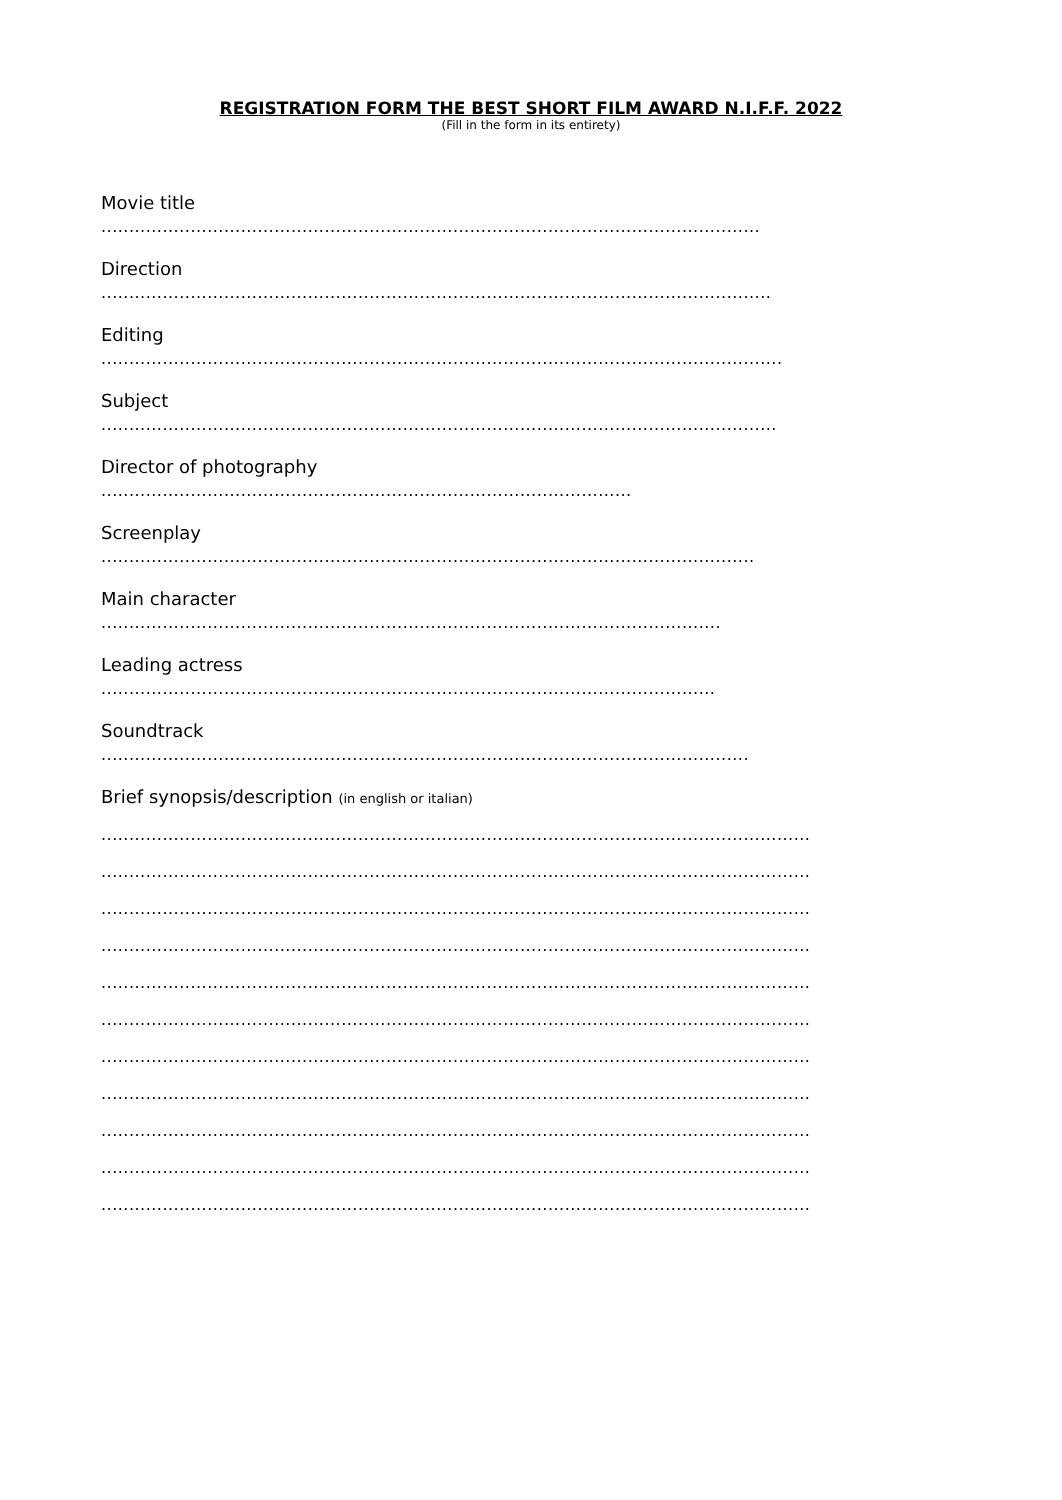REGISTRATION FORM THE BEST SHORT FILM AWARD N.I.F.F. 2022
(Fill in the form in its entirety)
Movie title
......................................................................................................................
Direction
........................................................................................................................
Editing
..........................................................................................................................
Subject
.........................................................................................................................
Director of photography
...............................................................................................
Screenplay
.....................................................................................................................
Main character
...............................................................................................................
Leading actress
..............................................................................................................
Soundtrack
....................................................................................................................
Brief synopsis/description (in english or italian)
...............................................................................................................................
...............................................................................................................................
...............................................................................................................................
...............................................................................................................................
...............................................................................................................................
...............................................................................................................................
...............................................................................................................................
...............................................................................................................................
...............................................................................................................................
...............................................................................................................................
...............................................................................................................................